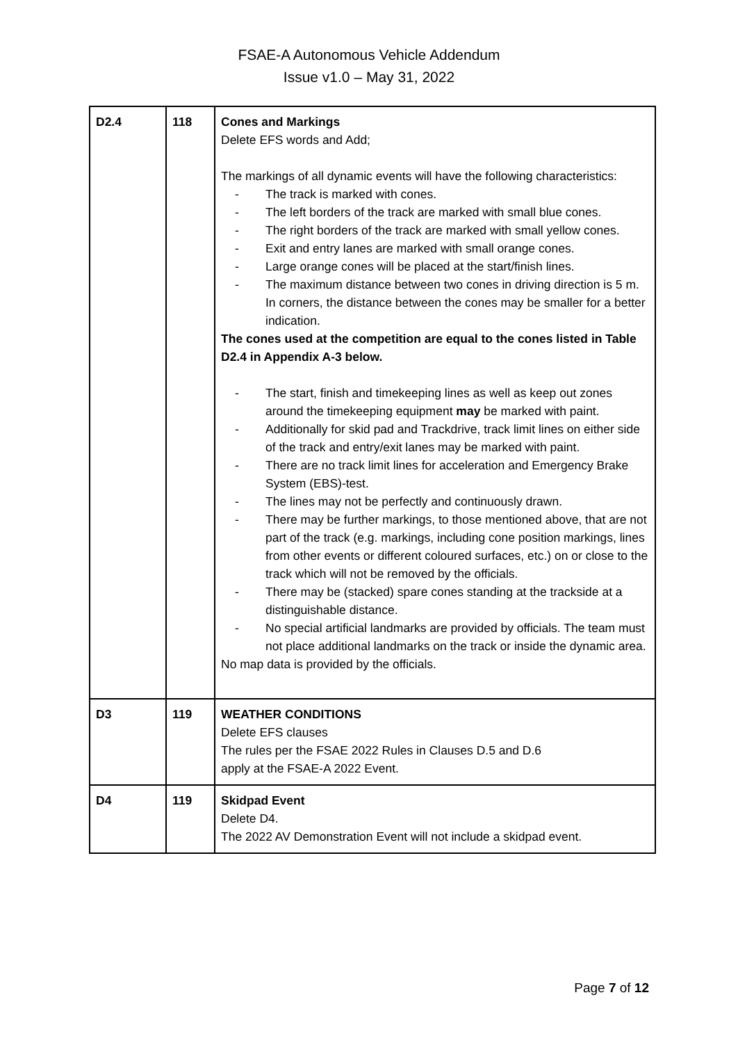FSAE-A Autonomous Vehicle Addendum
Issue v1.0 – May 31, 2022
| D2.4 | 118 | Cones and Markings Delete EFS words and Add; The markings of all dynamic events will have the following characteristics: - The track is marked with cones. - The left borders of the track are marked with small blue cones. - The right borders of the track are marked with small yellow cones. - Exit and entry lanes are marked with small orange cones. - Large orange cones will be placed at the start/finish lines. - The maximum distance between two cones in driving direction is 5 m. In corners, the distance between the cones may be smaller for a better indication. The cones used at the competition are equal to the cones listed in Table D2.4 in Appendix A-3 below. - The start, finish and timekeeping lines as well as keep out zones around the timekeeping equipment may be marked with paint. - Additionally for skid pad and Trackdrive, track limit lines on either side of the track and entry/exit lanes may be marked with paint. - There are no track limit lines for acceleration and Emergency Brake System (EBS)-test. - The lines may not be perfectly and continuously drawn. - There may be further markings, to those mentioned above, that are not part of the track (e.g. markings, including cone position markings, lines from other events or different coloured surfaces, etc.) on or close to the track which will not be removed by the officials. - There may be (stacked) spare cones standing at the trackside at a distinguishable distance. - No special artificial landmarks are provided by officials. The team must not place additional landmarks on the track or inside the dynamic area. No map data is provided by the officials. |
| D3 | 119 | WEATHER CONDITIONS Delete EFS clauses The rules per the FSAE 2022 Rules in Clauses D.5 and D.6 apply at the FSAE-A 2022 Event. |
| D4 | 119 | Skidpad Event Delete D4. The 2022 AV Demonstration Event will not include a skidpad event. |
Page 7 of 12